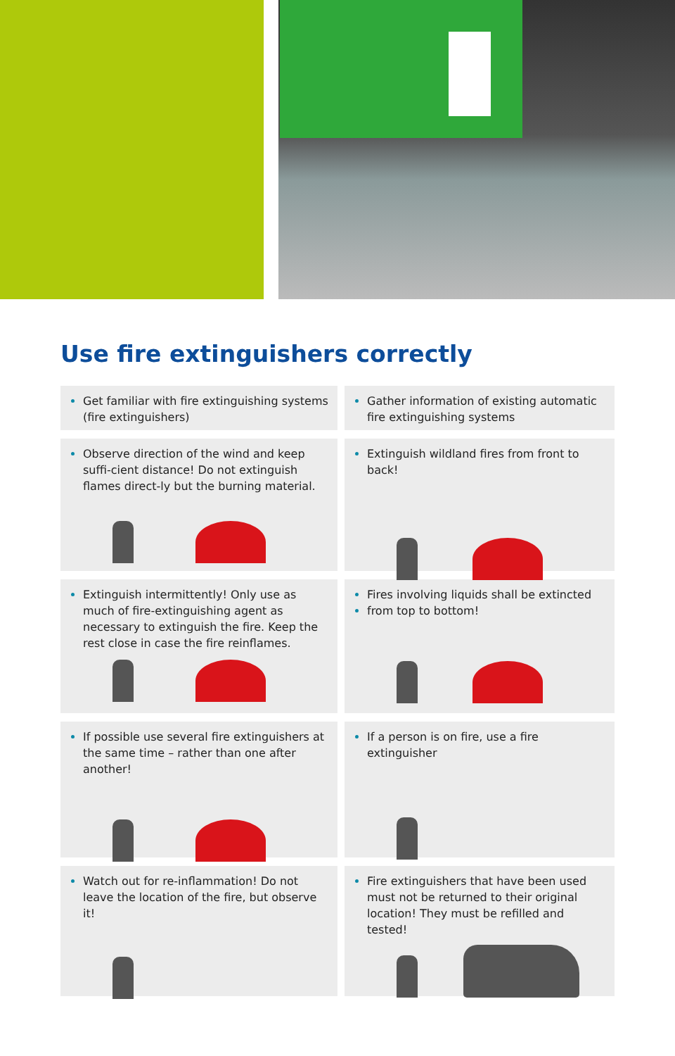Use fire extinguishers correctly
Get familiar with fire extinguishing systems (fire extinguishers)
Gather information of existing automatic fire extinguishing systems
Observe direction of the wind and keep suffi-cient distance! Do not extinguish flames direct-ly but the burning material.
Extinguish wildland fires from front to back!
Extinguish intermittently! Only use as much of fire-extinguishing agent as necessary to extinguish the fire. Keep the rest close in case the fire reinflames.
Fires involving liquids shall be extincted
from top to bottom!
If possible use several fire extinguishers at the same time – rather than one after another!
If a person is on fire, use a fire extinguisher
Watch out for re-inflammation! Do not leave the location of the fire, but observe it!
Fire extinguishers that have been used must not be returned to their original location! They must be refilled and tested!